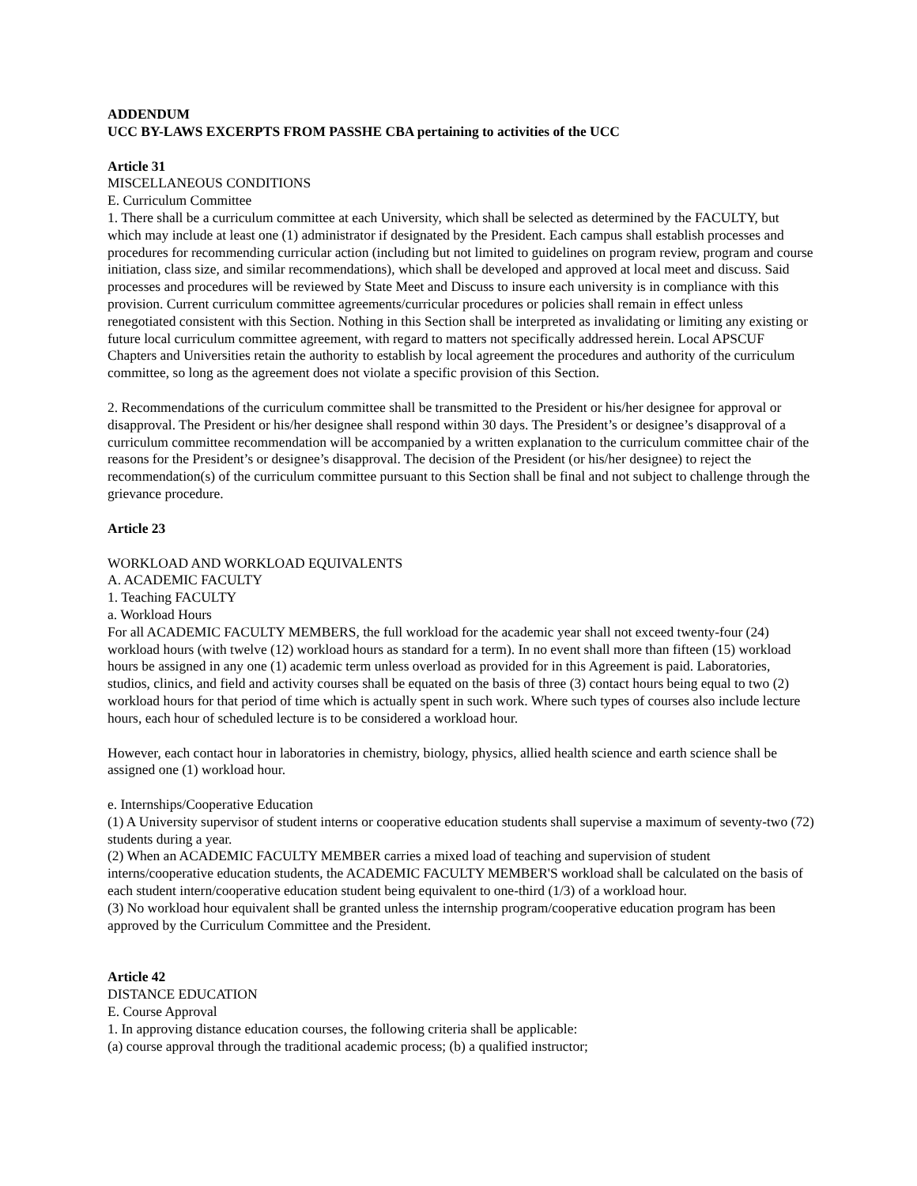ADDENDUM
UCC BY-LAWS EXCERPTS FROM PASSHE CBA pertaining to activities of the UCC
Article 31
MISCELLANEOUS CONDITIONS
E. Curriculum Committee
1. There shall be a curriculum committee at each University, which shall be selected as determined by the FACULTY, but which may include at least one (1) administrator if designated by the President. Each campus shall establish processes and procedures for recommending curricular action (including but not limited to guidelines on program review, program and course initiation, class size, and similar recommendations), which shall be developed and approved at local meet and discuss. Said processes and procedures will be reviewed by State Meet and Discuss to insure each university is in compliance with this provision. Current curriculum committee agreements/curricular procedures or policies shall remain in effect unless renegotiated consistent with this Section. Nothing in this Section shall be interpreted as invalidating or limiting any existing or future local curriculum committee agreement, with regard to matters not specifically addressed herein. Local APSCUF Chapters and Universities retain the authority to establish by local agreement the procedures and authority of the curriculum committee, so long as the agreement does not violate a specific provision of this Section.
2. Recommendations of the curriculum committee shall be transmitted to the President or his/her designee for approval or disapproval. The President or his/her designee shall respond within 30 days. The President’s or designee’s disapproval of a curriculum committee recommendation will be accompanied by a written explanation to the curriculum committee chair of the reasons for the President’s or designee’s disapproval. The decision of the President (or his/her designee) to reject the recommendation(s) of the curriculum committee pursuant to this Section shall be final and not subject to challenge through the grievance procedure.
Article 23
WORKLOAD AND WORKLOAD EQUIVALENTS
A. ACADEMIC FACULTY
1. Teaching FACULTY
a. Workload Hours
For all ACADEMIC FACULTY MEMBERS, the full workload for the academic year shall not exceed twenty-four (24) workload hours (with twelve (12) workload hours as standard for a term). In no event shall more than fifteen (15) workload hours be assigned in any one (1) academic term unless overload as provided for in this Agreement is paid. Laboratories, studios, clinics, and field and activity courses shall be equated on the basis of three (3) contact hours being equal to two (2) workload hours for that period of time which is actually spent in such work. Where such types of courses also include lecture hours, each hour of scheduled lecture is to be considered a workload hour.
However, each contact hour in laboratories in chemistry, biology, physics, allied health science and earth science shall be assigned one (1) workload hour.
e. Internships/Cooperative Education
(1) A University supervisor of student interns or cooperative education students shall supervise a maximum of seventy-two (72) students during a year.
(2) When an ACADEMIC FACULTY MEMBER carries a mixed load of teaching and supervision of student interns/cooperative education students, the ACADEMIC FACULTY MEMBER'S workload shall be calculated on the basis of each student intern/cooperative education student being equivalent to one-third (1/3) of a workload hour.
(3) No workload hour equivalent shall be granted unless the internship program/cooperative education program has been approved by the Curriculum Committee and the President.
Article 42
DISTANCE EDUCATION
E. Course Approval
1. In approving distance education courses, the following criteria shall be applicable:
(a) course approval through the traditional academic process; (b) a qualified instructor;